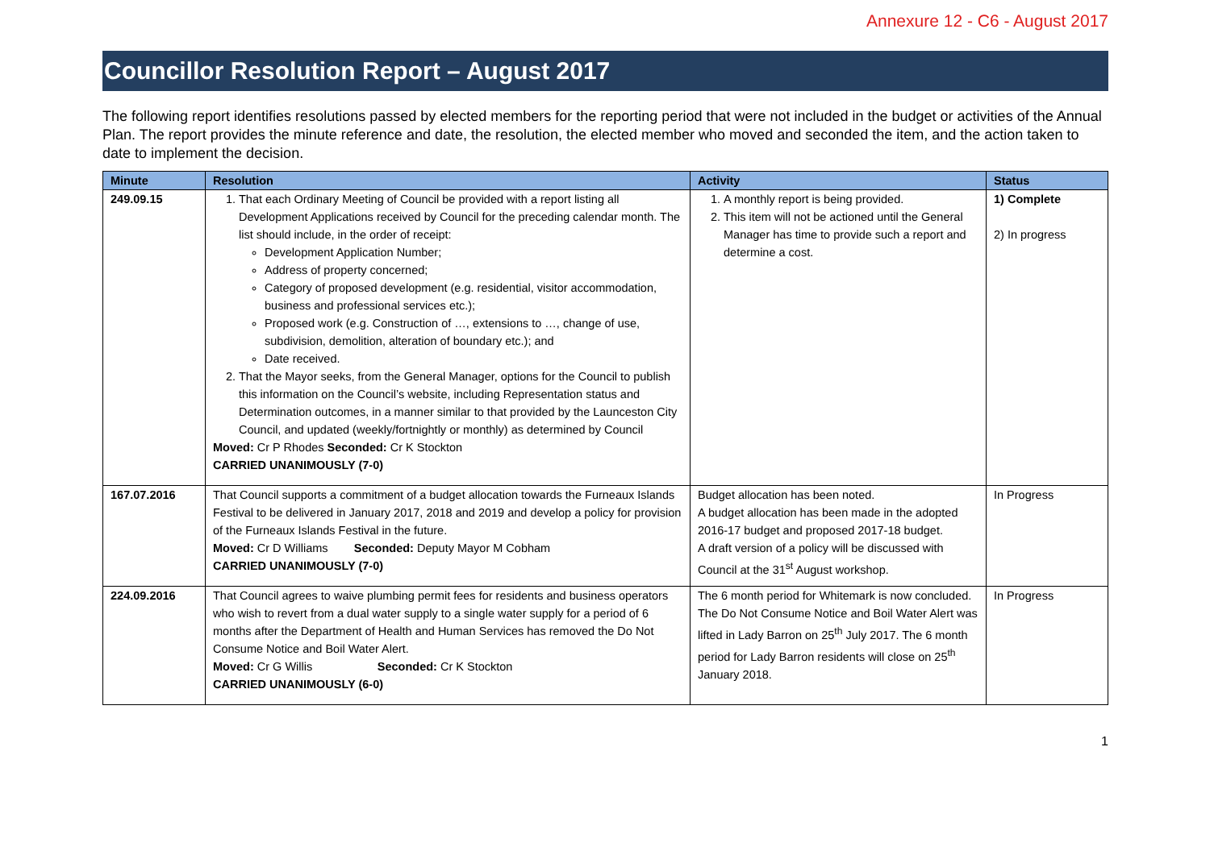Annexure 12 - C6 - August 2017
Councillor Resolution Report – August 2017
The following report identifies resolutions passed by elected members for the reporting period that were not included in the budget or activities of the Annual Plan. The report provides the minute reference and date, the resolution, the elected member who moved and seconded the item, and the action taken to date to implement the decision.
| Minute | Resolution | Activity | Status |
| --- | --- | --- | --- |
| 249.09.15 | 1. That each Ordinary Meeting of Council be provided with a report listing all Development Applications received by Council for the preceding calendar month. The list should include, in the order of receipt: Development Application Number; Address of property concerned; Category of proposed development (e.g. residential, visitor accommodation, business and professional services etc.); Proposed work (e.g. Construction of …, extensions to …, change of use, subdivision, demolition, alteration of boundary etc.); and Date received. 2. That the Mayor seeks, from the General Manager, options for the Council to publish this information on the Council’s website, including Representation status and Determination outcomes, in a manner similar to that provided by the Launceston City Council, and updated (weekly/fortnightly or monthly) as determined by Council Moved: Cr P Rhodes Seconded: Cr K Stockton CARRIED UNANIMOUSLY (7-0) | 1. A monthly report is being provided. 2. This item will not be actioned until the General Manager has time to provide such a report and determine a cost. | 1) Complete 2) In progress |
| 167.07.2016 | That Council supports a commitment of a budget allocation towards the Furneaux Islands Festival to be delivered in January 2017, 2018 and 2019 and develop a policy for provision of the Furneaux Islands Festival in the future. Moved: Cr D Williams Seconded: Deputy Mayor M Cobham CARRIED UNANIMOUSLY (7-0) | Budget allocation has been noted. A budget allocation has been made in the adopted 2016-17 budget and proposed 2017-18 budget. A draft version of a policy will be discussed with Council at the 31<sup>st</sup> August workshop. | In Progress |
| 224.09.2016 | That Council agrees to waive plumbing permit fees for residents and business operators who wish to revert from a dual water supply to a single water supply for a period of 6 months after the Department of Health and Human Services has removed the Do Not Consume Notice and Boil Water Alert. Moved: Cr G Willis Seconded: Cr K Stockton CARRIED UNANIMOUSLY (6-0) | The 6 month period for Whitemark is now concluded. The Do Not Consume Notice and Boil Water Alert was lifted in Lady Barron on 25<sup>th</sup> July 2017. The 6 month period for Lady Barron residents will close on 25<sup>th</sup> January 2018. | In Progress |
1